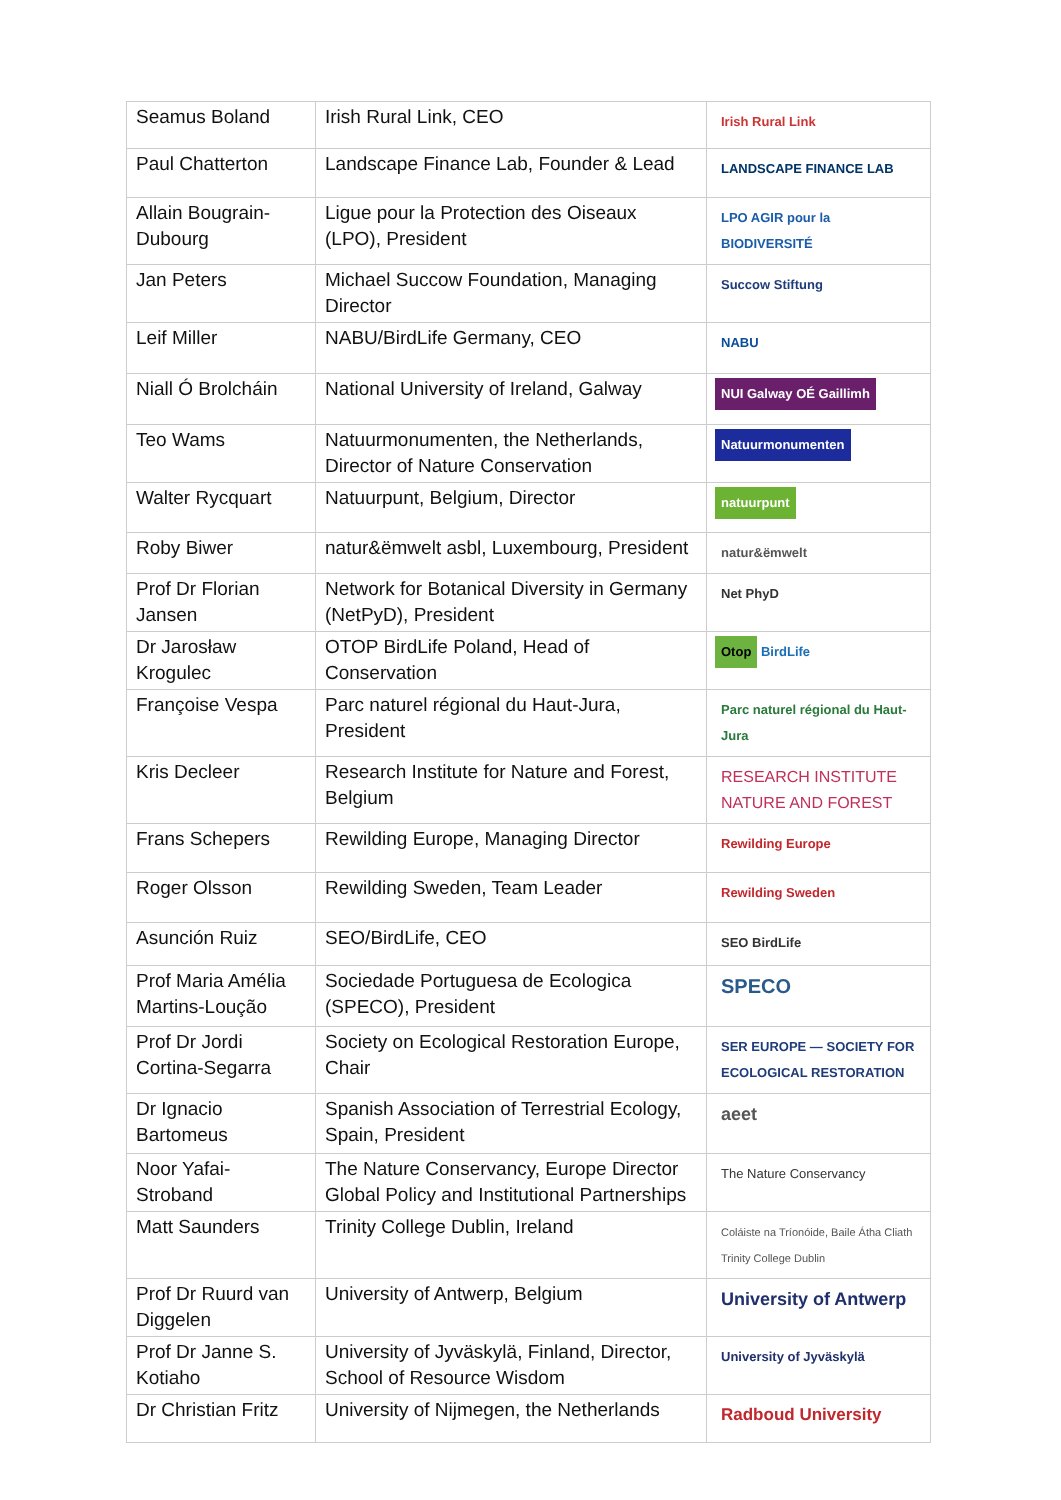| Seamus Boland | Irish Rural Link, CEO | Irish Rural Link |
| Paul Chatterton | Landscape Finance Lab, Founder & Lead | LANDSCAPE FINANCE LAB |
| Allain Bougrain-Dubourg | Ligue pour la Protection des Oiseaux (LPO), President | LPO AGIR pour la BIODIVERSITÉ |
| Jan Peters | Michael Succow Foundation, Managing Director | Succow Stiftung |
| Leif Miller | NABU/BirdLife Germany, CEO | NABU |
| Niall Ó Brolcháin | National University of Ireland, Galway | NUI Galway OÉ Gaillimh |
| Teo Wams | Natuurmonumenten, the Netherlands, Director of Nature Conservation | Natuurmonumenten |
| Walter Rycquart | Natuurpunt, Belgium, Director | natuurpunt |
| Roby Biwer | natur&ëmwelt asbl, Luxembourg, President | natur&ëmwelt |
| Prof Dr Florian Jansen | Network for Botanical Diversity in Germany (NetPyD), President | Net PhyD |
| Dr Jarosław Krogulec | OTOP BirdLife Poland, Head of Conservation | Otop BirdLife |
| Françoise Vespa | Parc naturel régional du Haut-Jura, President | Parc naturel régional du Haut-Jura |
| Kris Decleer | Research Institute for Nature and Forest, Belgium | RESEARCH INSTITUTE NATURE AND FOREST |
| Frans Schepers | Rewilding Europe, Managing Director | Rewilding Europe |
| Roger Olsson | Rewilding Sweden, Team Leader | Rewilding Sweden |
| Asunción Ruiz | SEO/BirdLife, CEO | SEO BirdLife |
| Prof Maria Amélia Martins-Loução | Sociedade Portuguesa de Ecologica (SPECO), President | SPECO |
| Prof Dr Jordi Cortina-Segarra | Society on Ecological Restoration Europe, Chair | SER EUROPE — SOCIETY FOR ECOLOGICAL RESTORATION |
| Dr Ignacio Bartomeus | Spanish Association of Terrestrial Ecology, Spain, President | aeet |
| Noor Yafai-Stroband | The Nature Conservancy, Europe Director Global Policy and Institutional Partnerships | The Nature Conservancy |
| Matt Saunders | Trinity College Dublin, Ireland | Coláiste na Tríonóide, Baile Átha Cliath Trinity College Dublin |
| Prof Dr Ruurd van Diggelen | University of Antwerp, Belgium | University of Antwerp |
| Prof Dr Janne S. Kotiaho | University of Jyväskylä, Finland, Director, School of Resource Wisdom | University of Jyväskylä |
| Dr Christian Fritz | University of Nijmegen, the Netherlands | Radboud University |